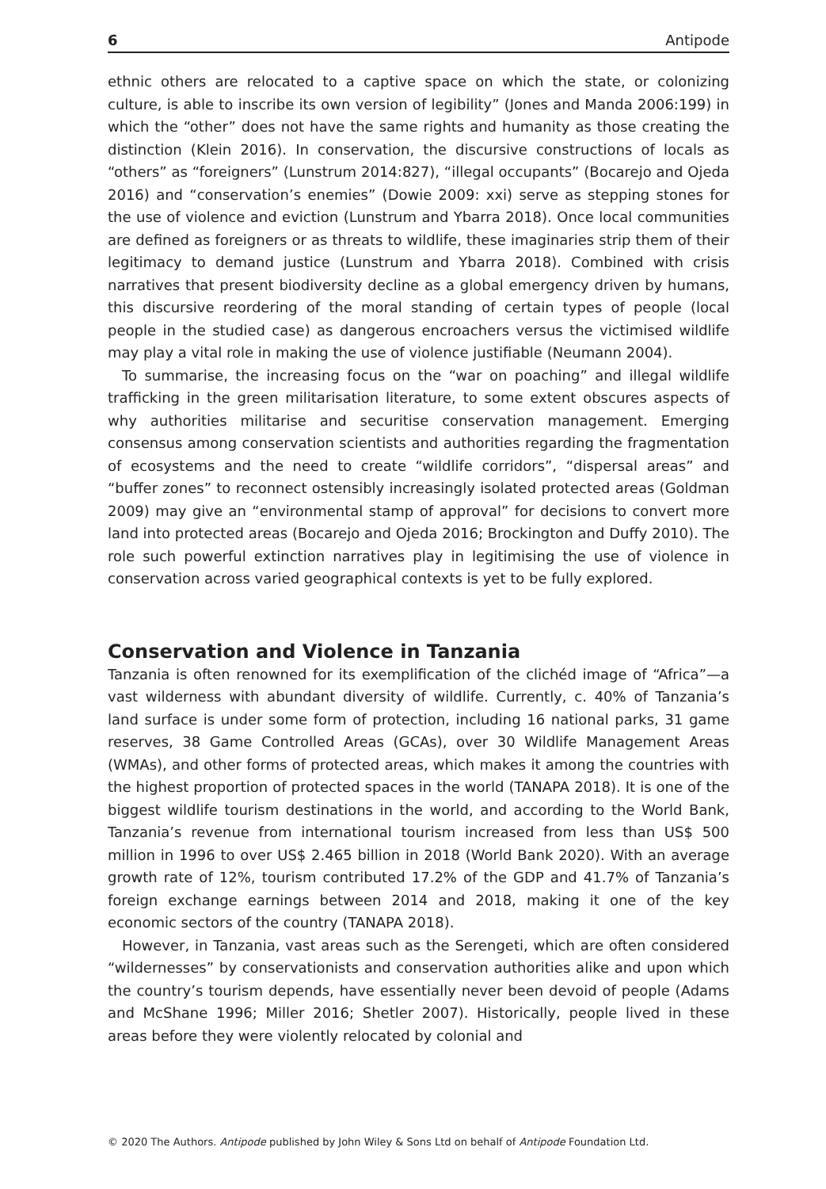6 Antipode
ethnic others are relocated to a captive space on which the state, or colonizing culture, is able to inscribe its own version of legibility” (Jones and Manda 2006:199) in which the “other” does not have the same rights and humanity as those creating the distinction (Klein 2016). In conservation, the discursive constructions of locals as “others” as “foreigners” (Lunstrum 2014:827), “illegal occupants” (Bocarejo and Ojeda 2016) and “conservation’s enemies” (Dowie 2009: xxi) serve as stepping stones for the use of violence and eviction (Lunstrum and Ybarra 2018). Once local communities are defined as foreigners or as threats to wildlife, these imaginaries strip them of their legitimacy to demand justice (Lunstrum and Ybarra 2018). Combined with crisis narratives that present biodiversity decline as a global emergency driven by humans, this discursive reordering of the moral standing of certain types of people (local people in the studied case) as dangerous encroachers versus the victimised wildlife may play a vital role in making the use of violence justifiable (Neumann 2004).
To summarise, the increasing focus on the “war on poaching” and illegal wildlife trafficking in the green militarisation literature, to some extent obscures aspects of why authorities militarise and securitise conservation management. Emerging consensus among conservation scientists and authorities regarding the fragmentation of ecosystems and the need to create “wildlife corridors”, “dispersal areas” and “buffer zones” to reconnect ostensibly increasingly isolated protected areas (Goldman 2009) may give an “environmental stamp of approval” for decisions to convert more land into protected areas (Bocarejo and Ojeda 2016; Brockington and Duffy 2010). The role such powerful extinction narratives play in legitimising the use of violence in conservation across varied geographical contexts is yet to be fully explored.
Conservation and Violence in Tanzania
Tanzania is often renowned for its exemplification of the clichéd image of “Africa”—a vast wilderness with abundant diversity of wildlife. Currently, c. 40% of Tanzania’s land surface is under some form of protection, including 16 national parks, 31 game reserves, 38 Game Controlled Areas (GCAs), over 30 Wildlife Management Areas (WMAs), and other forms of protected areas, which makes it among the countries with the highest proportion of protected spaces in the world (TANAPA 2018). It is one of the biggest wildlife tourism destinations in the world, and according to the World Bank, Tanzania’s revenue from international tourism increased from less than US$ 500 million in 1996 to over US$ 2.465 billion in 2018 (World Bank 2020). With an average growth rate of 12%, tourism contributed 17.2% of the GDP and 41.7% of Tanzania’s foreign exchange earnings between 2014 and 2018, making it one of the key economic sectors of the country (TANAPA 2018).
However, in Tanzania, vast areas such as the Serengeti, which are often considered “wildernesses” by conservationists and conservation authorities alike and upon which the country’s tourism depends, have essentially never been devoid of people (Adams and McShane 1996; Miller 2016; Shetler 2007). Historically, people lived in these areas before they were violently relocated by colonial and
© 2020 The Authors. Antipode published by John Wiley & Sons Ltd on behalf of Antipode Foundation Ltd.